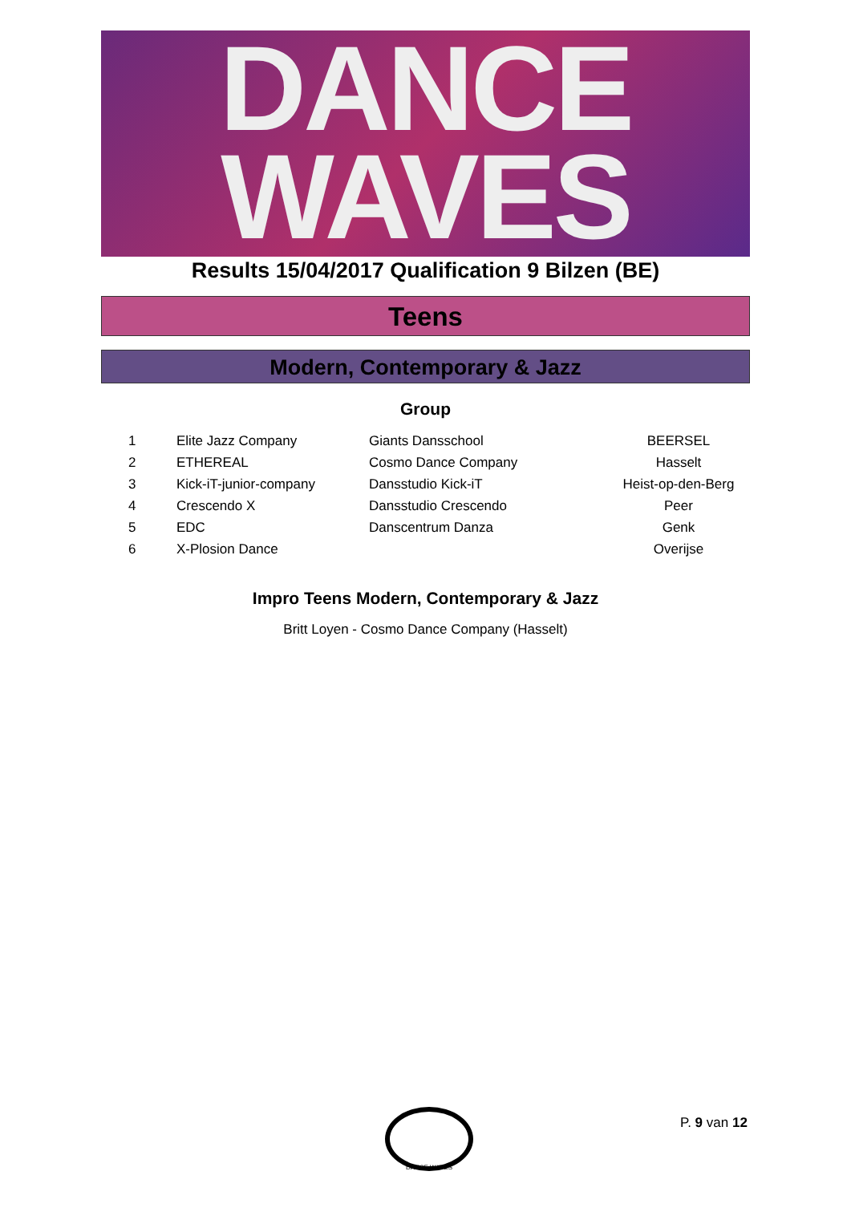DANCE
WAVES
Results 15/04/2017 Qualification 9 Bilzen (BE)
Teens
Modern, Contemporary & Jazz
Group
| 1 | Elite Jazz Company | Giants Dansschool | BEERSEL |
| 2 | ETHEREAL | Cosmo Dance Company | Hasselt |
| 3 | Kick-iT-junior-company | Dansstudio Kick-iT | Heist-op-den-Berg |
| 4 | Crescendo X | Dansstudio Crescendo | Peer |
| 5 | EDC | Danscentrum Danza | Genk |
| 6 | X-Plosion Dance | | Overijse |
Impro Teens Modern, Contemporary & Jazz
Britt Loyen - Cosmo Dance Company (Hasselt)
DANCE WAVES
P. 9 van 12